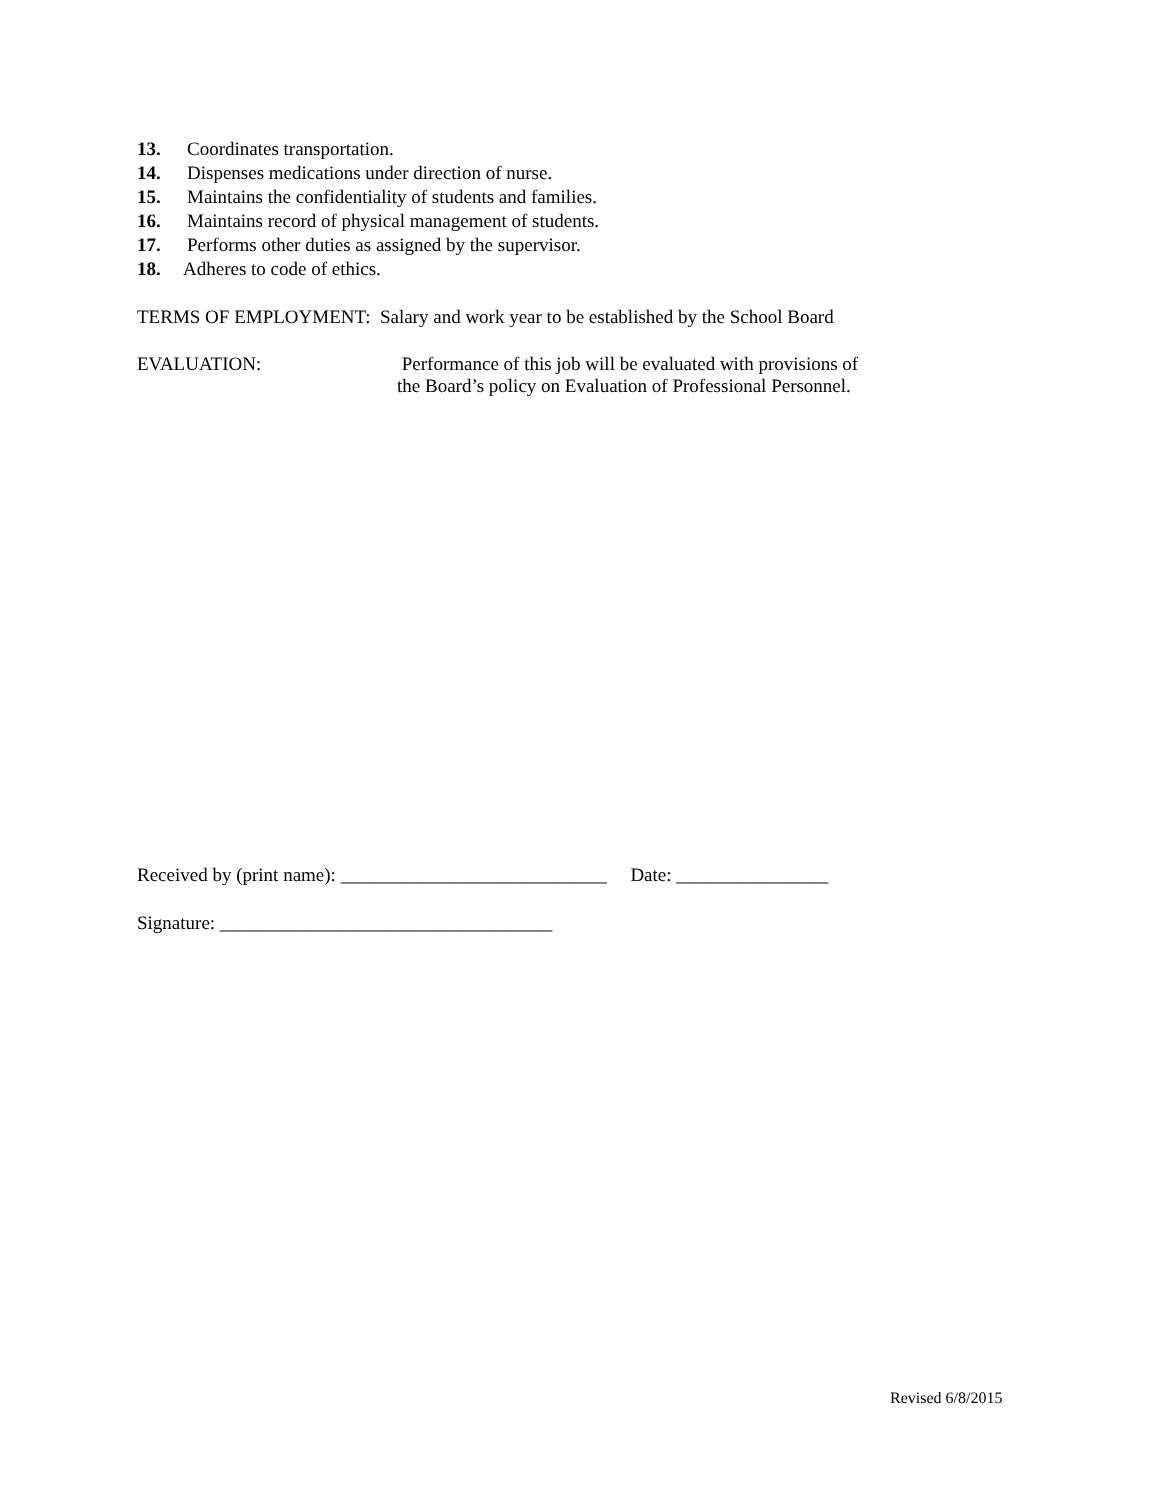13. Coordinates transportation.
14. Dispenses medications under direction of nurse.
15. Maintains the confidentiality of students and families.
16. Maintains record of physical management of students.
17. Performs other duties as assigned by the supervisor.
18. Adheres to code of ethics.
TERMS OF EMPLOYMENT: Salary and work year to be established by the School Board
EVALUATION: Performance of this job will be evaluated with provisions of
the Board’s policy on Evaluation of Professional Personnel.
Received by (print name): ____________________________ Date: ________________
Signature: ___________________________________
Revised 6/8/2015